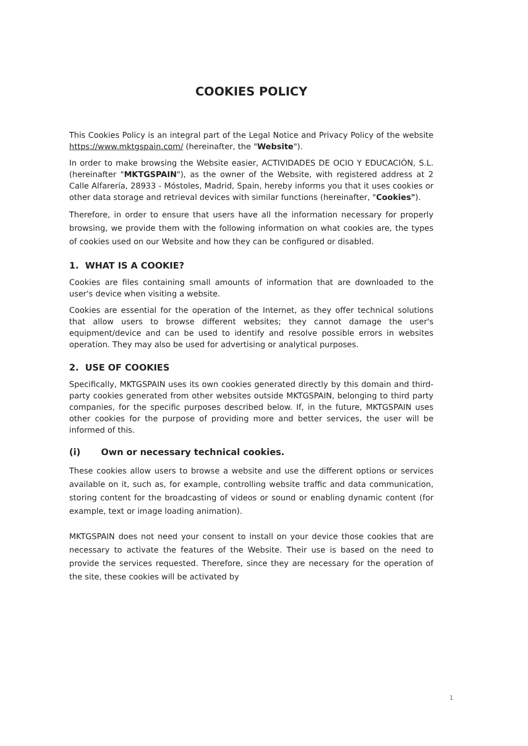COOKIES POLICY
This Cookies Policy is an integral part of the Legal Notice and Privacy Policy of the website https://www.mktgspain.com/ (hereinafter, the "Website").
In order to make browsing the Website easier, ACTIVIDADES DE OCIO Y EDUCACIÓN, S.L. (hereinafter "MKTGSPAIN"), as the owner of the Website, with registered address at 2 Calle Alfarería, 28933 - Móstoles, Madrid, Spain, hereby informs you that it uses cookies or other data storage and retrieval devices with similar functions (hereinafter, "Cookies").
Therefore, in order to ensure that users have all the information necessary for properly browsing, we provide them with the following information on what cookies are, the types of cookies used on our Website and how they can be configured or disabled.
1. WHAT IS A COOKIE?
Cookies are files containing small amounts of information that are downloaded to the user's device when visiting a website.
Cookies are essential for the operation of the Internet, as they offer technical solutions that allow users to browse different websites; they cannot damage the user's equipment/device and can be used to identify and resolve possible errors in websites operation. They may also be used for advertising or analytical purposes.
2. USE OF COOKIES
Specifically, MKTGSPAIN uses its own cookies generated directly by this domain and third-party cookies generated from other websites outside MKTGSPAIN, belonging to third party companies, for the specific purposes described below. If, in the future, MKTGSPAIN uses other cookies for the purpose of providing more and better services, the user will be informed of this.
(i) Own or necessary technical cookies.
These cookies allow users to browse a website and use the different options or services available on it, such as, for example, controlling website traffic and data communication, storing content for the broadcasting of videos or sound or enabling dynamic content (for example, text or image loading animation).
MKTGSPAIN does not need your consent to install on your device those cookies that are necessary to activate the features of the Website. Their use is based on the need to provide the services requested. Therefore, since they are necessary for the operation of the site, these cookies will be activated by
1